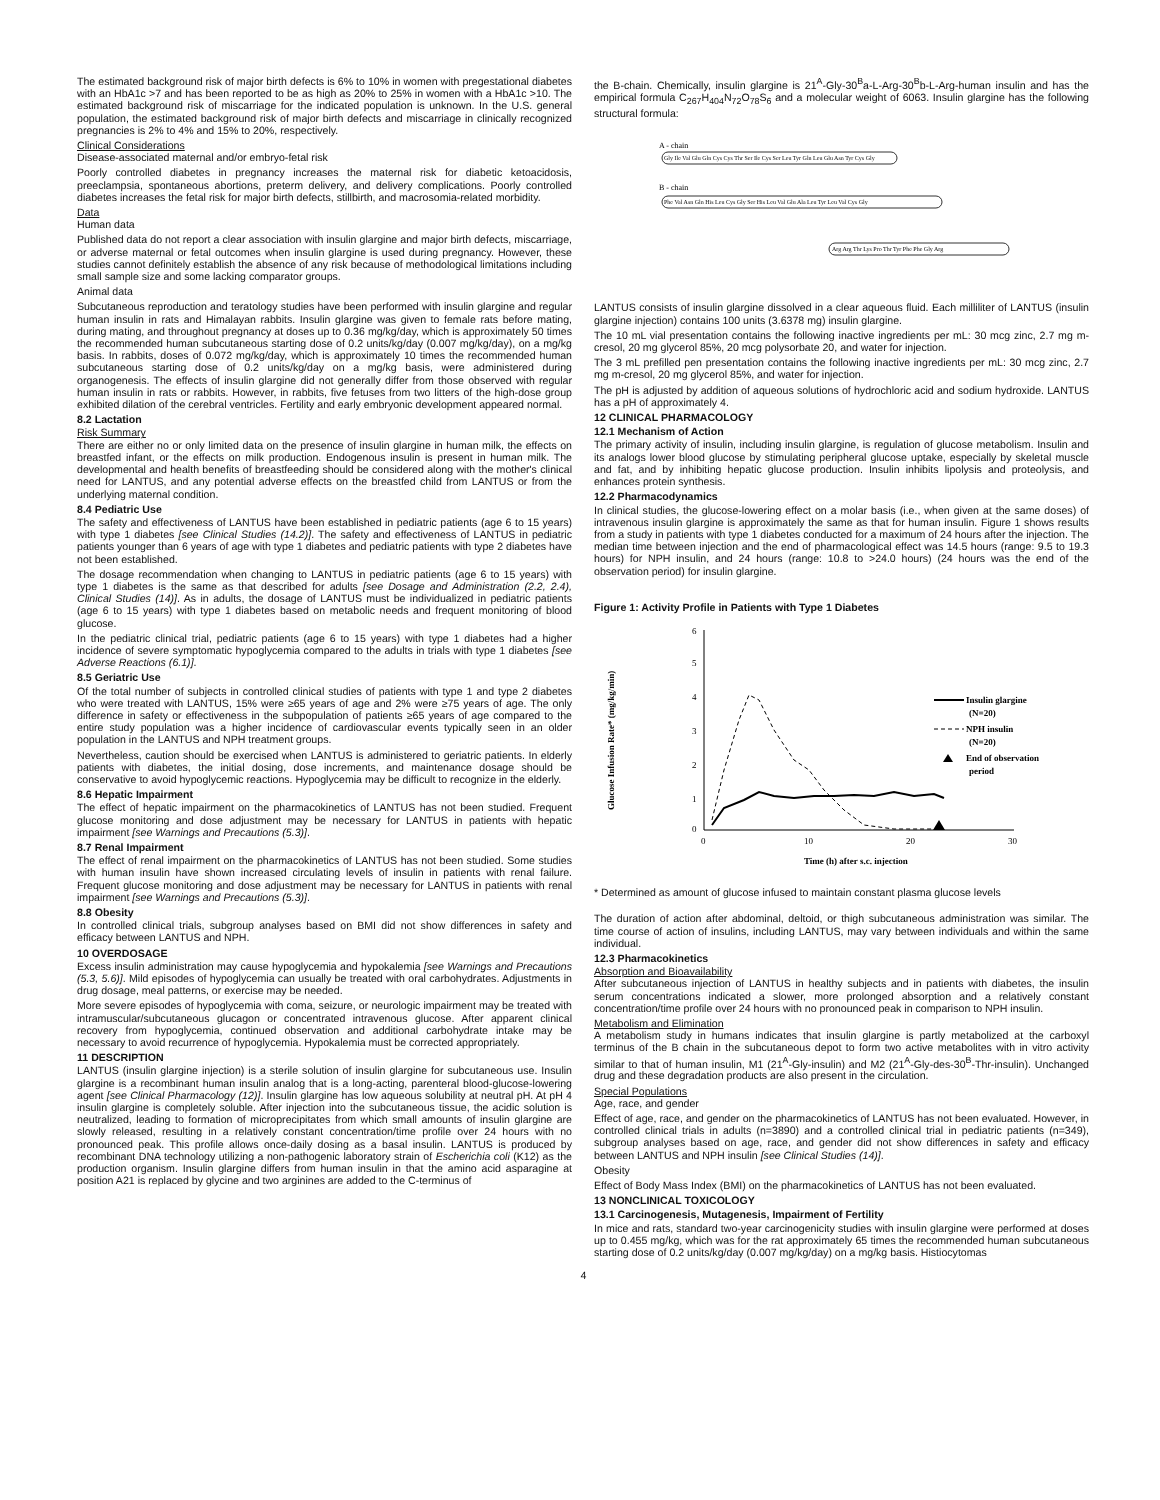The estimated background risk of major birth defects is 6% to 10% in women with pregestational diabetes with an HbA1c >7 and has been reported to be as high as 20% to 25% in women with a HbA1c >10. The estimated background risk of miscarriage for the indicated population is unknown. In the U.S. general population, the estimated background risk of major birth defects and miscarriage in clinically recognized pregnancies is 2% to 4% and 15% to 20%, respectively.
Clinical Considerations
Disease-associated maternal and/or embryo-fetal risk
Poorly controlled diabetes in pregnancy increases the maternal risk for diabetic ketoacidosis, preeclampsia, spontaneous abortions, preterm delivery, and delivery complications. Poorly controlled diabetes increases the fetal risk for major birth defects, stillbirth, and macrosomia-related morbidity.
Data
Human data
Published data do not report a clear association with insulin glargine and major birth defects, miscarriage, or adverse maternal or fetal outcomes when insulin glargine is used during pregnancy. However, these studies cannot definitely establish the absence of any risk because of methodological limitations including small sample size and some lacking comparator groups.
Animal data
Subcutaneous reproduction and teratology studies have been performed with insulin glargine and regular human insulin in rats and Himalayan rabbits. Insulin glargine was given to female rats before mating, during mating, and throughout pregnancy at doses up to 0.36 mg/kg/day, which is approximately 50 times the recommended human subcutaneous starting dose of 0.2 units/kg/day (0.007 mg/kg/day), on a mg/kg basis. In rabbits, doses of 0.072 mg/kg/day, which is approximately 10 times the recommended human subcutaneous starting dose of 0.2 units/kg/day on a mg/kg basis, were administered during organogenesis. The effects of insulin glargine did not generally differ from those observed with regular human insulin in rats or rabbits. However, in rabbits, five fetuses from two litters of the high-dose group exhibited dilation of the cerebral ventricles. Fertility and early embryonic development appeared normal.
8.2 Lactation
Risk Summary
There are either no or only limited data on the presence of insulin glargine in human milk, the effects on breastfed infant, or the effects on milk production. Endogenous insulin is present in human milk. The developmental and health benefits of breastfeeding should be considered along with the mother's clinical need for LANTUS, and any potential adverse effects on the breastfed child from LANTUS or from the underlying maternal condition.
8.4 Pediatric Use
The safety and effectiveness of LANTUS have been established in pediatric patients (age 6 to 15 years) with type 1 diabetes [see Clinical Studies (14.2)]. The safety and effectiveness of LANTUS in pediatric patients younger than 6 years of age with type 1 diabetes and pediatric patients with type 2 diabetes have not been established.
The dosage recommendation when changing to LANTUS in pediatric patients (age 6 to 15 years) with type 1 diabetes is the same as that described for adults [see Dosage and Administration (2.2, 2.4), Clinical Studies (14)]. As in adults, the dosage of LANTUS must be individualized in pediatric patients (age 6 to 15 years) with type 1 diabetes based on metabolic needs and frequent monitoring of blood glucose.
In the pediatric clinical trial, pediatric patients (age 6 to 15 years) with type 1 diabetes had a higher incidence of severe symptomatic hypoglycemia compared to the adults in trials with type 1 diabetes [see Adverse Reactions (6.1)].
8.5 Geriatric Use
Of the total number of subjects in controlled clinical studies of patients with type 1 and type 2 diabetes who were treated with LANTUS, 15% were ≥65 years of age and 2% were ≥75 years of age. The only difference in safety or effectiveness in the subpopulation of patients ≥65 years of age compared to the entire study population was a higher incidence of cardiovascular events typically seen in an older population in the LANTUS and NPH treatment groups.
Nevertheless, caution should be exercised when LANTUS is administered to geriatric patients. In elderly patients with diabetes, the initial dosing, dose increments, and maintenance dosage should be conservative to avoid hypoglycemic reactions. Hypoglycemia may be difficult to recognize in the elderly.
8.6 Hepatic Impairment
The effect of hepatic impairment on the pharmacokinetics of LANTUS has not been studied. Frequent glucose monitoring and dose adjustment may be necessary for LANTUS in patients with hepatic impairment [see Warnings and Precautions (5.3)].
8.7 Renal Impairment
The effect of renal impairment on the pharmacokinetics of LANTUS has not been studied. Some studies with human insulin have shown increased circulating levels of insulin in patients with renal failure. Frequent glucose monitoring and dose adjustment may be necessary for LANTUS in patients with renal impairment [see Warnings and Precautions (5.3)].
8.8 Obesity
In controlled clinical trials, subgroup analyses based on BMI did not show differences in safety and efficacy between LANTUS and NPH.
10 OVERDOSAGE
Excess insulin administration may cause hypoglycemia and hypokalemia [see Warnings and Precautions (5.3, 5.6)]. Mild episodes of hypoglycemia can usually be treated with oral carbohydrates. Adjustments in drug dosage, meal patterns, or exercise may be needed.
More severe episodes of hypoglycemia with coma, seizure, or neurologic impairment may be treated with intramuscular/subcutaneous glucagon or concentrated intravenous glucose. After apparent clinical recovery from hypoglycemia, continued observation and additional carbohydrate intake may be necessary to avoid recurrence of hypoglycemia. Hypokalemia must be corrected appropriately.
11 DESCRIPTION
LANTUS (insulin glargine injection) is a sterile solution of insulin glargine for subcutaneous use. Insulin glargine is a recombinant human insulin analog that is a long-acting, parenteral blood-glucose-lowering agent [see Clinical Pharmacology (12)]. Insulin glargine has low aqueous solubility at neutral pH. At pH 4 insulin glargine is completely soluble. After injection into the subcutaneous tissue, the acidic solution is neutralized, leading to formation of microprecipitates from which small amounts of insulin glargine are slowly released, resulting in a relatively constant concentration/time profile over 24 hours with no pronounced peak. This profile allows once-daily dosing as a basal insulin. LANTUS is produced by recombinant DNA technology utilizing a non-pathogenic laboratory strain of Escherichia coli (K12) as the production organism. Insulin glargine differs from human insulin in that the amino acid asparagine at position A21 is replaced by glycine and two arginines are added to the C-terminus of
the B-chain. Chemically, insulin glargine is 21<sup>A</sup>-Gly-30<sup>B</sup>a-L-Arg-30<sup>B</sup>b-L-Arg-human insulin and has the empirical formula C<sub>267</sub>H<sub>404</sub>N<sub>72</sub>O<sub>78</sub>S<sub>6</sub> and a molecular weight of 6063. Insulin glargine has the following structural formula:
A - chain
B - chain
Gly Ile Val Glu Gln Cys Cys Thr Ser Ile Cys Ser Leu Tyr Gln Leu Glu Asn Tyr Cys Gly
Phe Val Asn Gln His Leu Cys Gly Ser His Leu Val Glu Ala Leu Tyr Leu Val Cys Gly
Arg Arg Thr Lys Pro Thr Tyr Phe Phe Gly Arg
LANTUS consists of insulin glargine dissolved in a clear aqueous fluid. Each milliliter of LANTUS (insulin glargine injection) contains 100 units (3.6378 mg) insulin glargine.
The 10 mL vial presentation contains the following inactive ingredients per mL: 30 mcg zinc, 2.7 mg m-cresol, 20 mg glycerol 85%, 20 mcg polysorbate 20, and water for injection.
The 3 mL prefilled pen presentation contains the following inactive ingredients per mL: 30 mcg zinc, 2.7 mg m-cresol, 20 mg glycerol 85%, and water for injection.
The pH is adjusted by addition of aqueous solutions of hydrochloric acid and sodium hydroxide. LANTUS has a pH of approximately 4.
12 CLINICAL PHARMACOLOGY
12.1 Mechanism of Action
The primary activity of insulin, including insulin glargine, is regulation of glucose metabolism. Insulin and its analogs lower blood glucose by stimulating peripheral glucose uptake, especially by skeletal muscle and fat, and by inhibiting hepatic glucose production. Insulin inhibits lipolysis and proteolysis, and enhances protein synthesis.
12.2 Pharmacodynamics
In clinical studies, the glucose-lowering effect on a molar basis (i.e., when given at the same doses) of intravenous insulin glargine is approximately the same as that for human insulin. Figure 1 shows results from a study in patients with type 1 diabetes conducted for a maximum of 24 hours after the injection. The median time between injection and the end of pharmacological effect was 14.5 hours (range: 9.5 to 19.3 hours) for NPH insulin, and 24 hours (range: 10.8 to >24.0 hours) (24 hours was the end of the observation period) for insulin glargine.
Figure 1: Activity Profile in Patients with Type 1 Diabetes
6
5
4
3
2
1
0
0
10
20
30
Time (h) after s.c. injection
Glucose Infusion Rate* (mg/kg/min)
Insulin glargine
(N=20)
NPH insulin
(N=20)
End of observation
period
* Determined as amount of glucose infused to maintain constant plasma glucose levels
The duration of action after abdominal, deltoid, or thigh subcutaneous administration was similar. The time course of action of insulins, including LANTUS, may vary between individuals and within the same individual.
12.3 Pharmacokinetics
Absorption and Bioavailability
After subcutaneous injection of LANTUS in healthy subjects and in patients with diabetes, the insulin serum concentrations indicated a slower, more prolonged absorption and a relatively constant concentration/time profile over 24 hours with no pronounced peak in comparison to NPH insulin.
Metabolism and Elimination
A metabolism study in humans indicates that insulin glargine is partly metabolized at the carboxyl terminus of the B chain in the subcutaneous depot to form two active metabolites with in vitro activity similar to that of human insulin, M1 (21<sup>A</sup>-Gly-insulin) and M2 (21<sup>A</sup>-Gly-des-30<sup>B</sup>-Thr-insulin). Unchanged drug and these degradation products are also present in the circulation.
Special Populations
Age, race, and gender
Effect of age, race, and gender on the pharmacokinetics of LANTUS has not been evaluated. However, in controlled clinical trials in adults (n=3890) and a controlled clinical trial in pediatric patients (n=349), subgroup analyses based on age, race, and gender did not show differences in safety and efficacy between LANTUS and NPH insulin [see Clinical Studies (14)].
Obesity
Effect of Body Mass Index (BMI) on the pharmacokinetics of LANTUS has not been evaluated.
13 NONCLINICAL TOXICOLOGY
13.1 Carcinogenesis, Mutagenesis, Impairment of Fertility
In mice and rats, standard two-year carcinogenicity studies with insulin glargine were performed at doses up to 0.455 mg/kg, which was for the rat approximately 65 times the recommended human subcutaneous starting dose of 0.2 units/kg/day (0.007 mg/kg/day) on a mg/kg basis. Histiocytomas
4